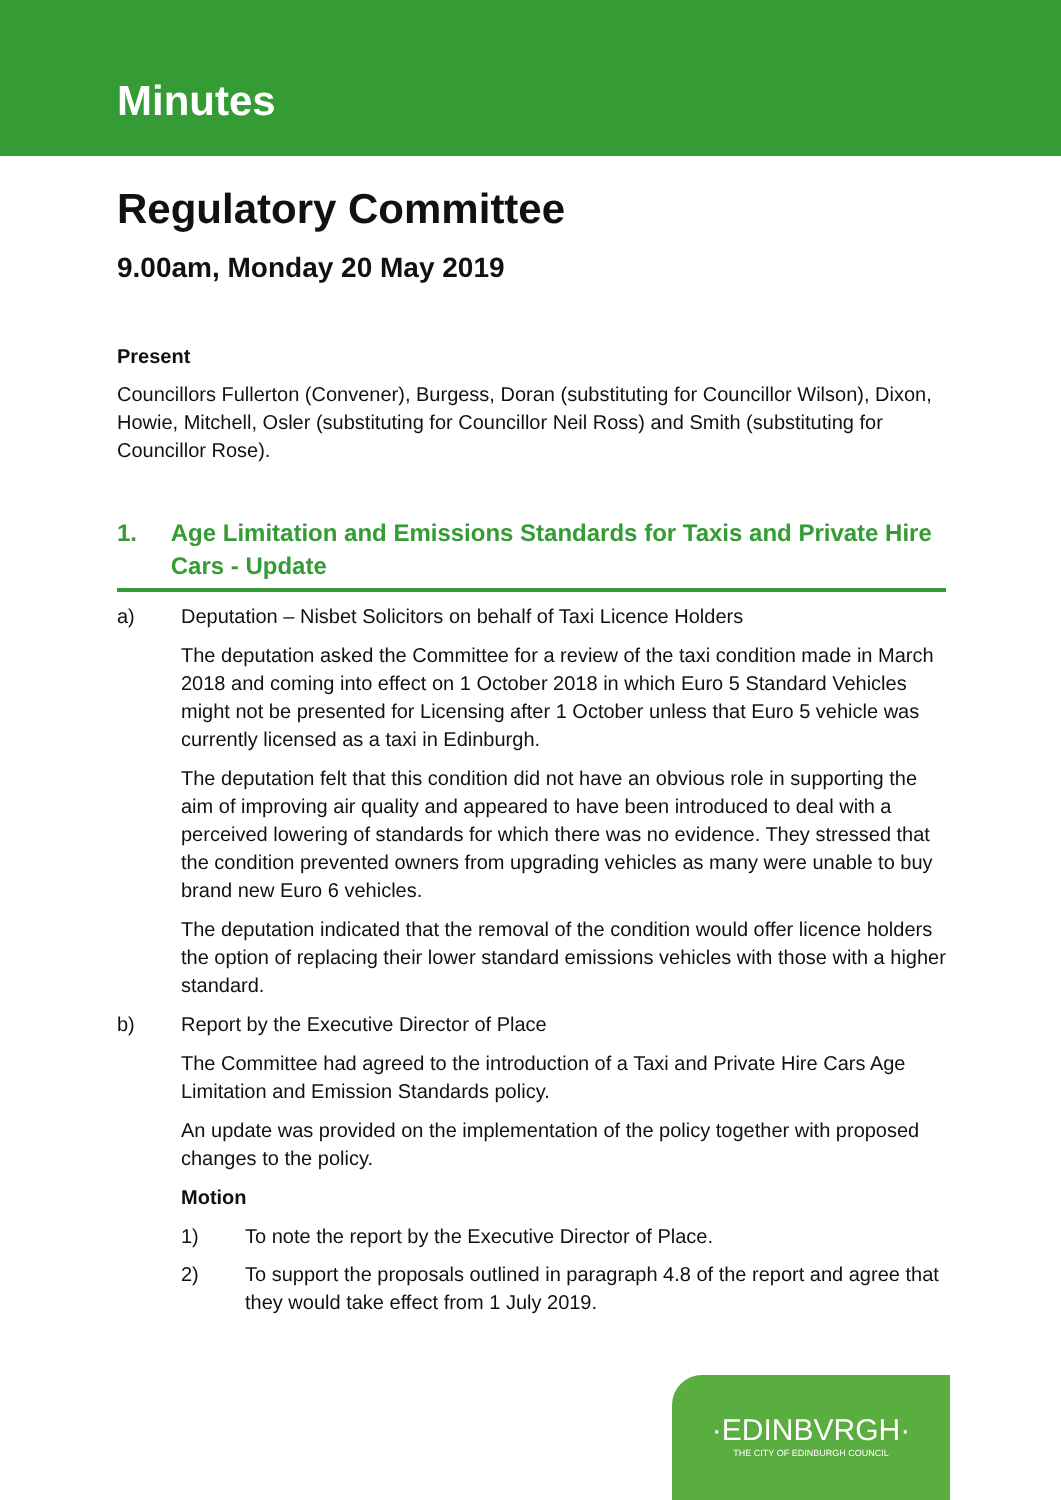Minutes
Regulatory Committee
9.00am, Monday 20 May 2019
Present
Councillors Fullerton (Convener), Burgess, Doran (substituting for Councillor Wilson), Dixon, Howie, Mitchell, Osler (substituting for Councillor Neil Ross) and Smith (substituting for Councillor Rose).
1. Age Limitation and Emissions Standards for Taxis and Private Hire Cars - Update
a) Deputation – Nisbet Solicitors on behalf of Taxi Licence Holders
The deputation asked the Committee for a review of the taxi condition made in March 2018 and coming into effect on 1 October 2018 in which Euro 5 Standard Vehicles might not be presented for Licensing after 1 October unless that Euro 5 vehicle was currently licensed as a taxi in Edinburgh.
The deputation felt that this condition did not have an obvious role in supporting the aim of improving air quality and appeared to have been introduced to deal with a perceived lowering of standards for which there was no evidence. They stressed that the condition prevented owners from upgrading vehicles as many were unable to buy brand new Euro 6 vehicles.
The deputation indicated that the removal of the condition would offer licence holders the option of replacing their lower standard emissions vehicles with those with a higher standard.
b) Report by the Executive Director of Place
The Committee had agreed to the introduction of a Taxi and Private Hire Cars Age Limitation and Emission Standards policy.
An update was provided on the implementation of the policy together with proposed changes to the policy.
Motion
1) To note the report by the Executive Director of Place.
2) To support the proposals outlined in paragraph 4.8 of the report and agree that they would take effect from 1 July 2019.
·EDINBVRGH·
THE CITY OF EDINBURGH COUNCIL